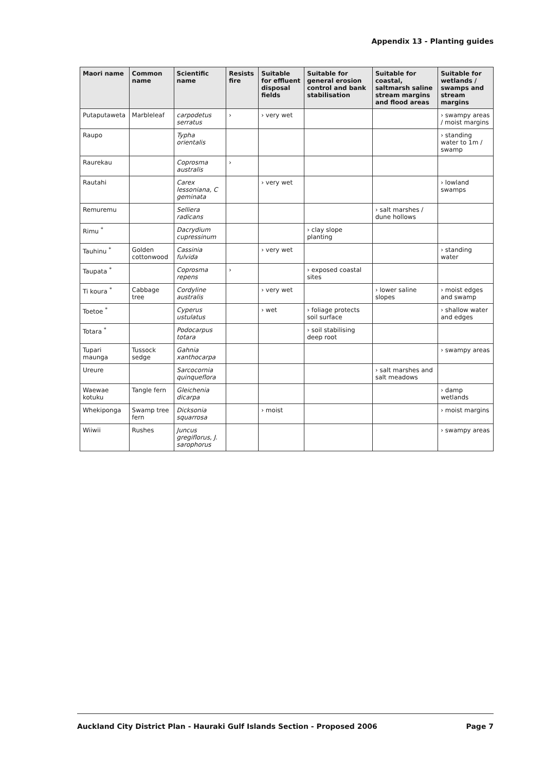Appendix 13 - Planting guides
| Maori name | Common name | Scientific name | Resists fire | Suitable for effluent disposal fields | Suitable for general erosion control and bank stabilisation | Suitable for coastal, saltmarsh saline stream margins and flood areas | Suitable for wetlands / swamps and stream margins |
| --- | --- | --- | --- | --- | --- | --- | --- |
| Putaputaweta | Marbleleaf | carpodetus serratus | › | › very wet | | | › swampy areas / moist margins |
| Raupo | | Typha orientalis | | | | | › standing water to 1m / swamp |
| Raurekau | | Coprosma australis | › | | | | |
| Rautahi | | Carex lessoniana, C geminata | | › very wet | | | › lowland swamps |
| Remuremu | | Selliera radicans | | | | › salt marshes / dune hollows | |
| Rimu <sup>*</sup> | | Dacrydium cupressinum | | | › clay slope planting | | |
| Tauhinu <sup>*</sup> | Golden cottonwood | Cassinia fulvida | | › very wet | | | › standing water |
| Taupata <sup>*</sup> | | Coprosma repens | › | | › exposed coastal sites | | |
| Ti koura <sup>*</sup> | Cabbage tree | Cordyline australis | | › very wet | | › lower saline slopes | › moist edges and swamp |
| Toetoe <sup>*</sup> | | Cyperus ustulatus | | › wet | › foliage protects soil surface | | › shallow water and edges |
| Totara <sup>*</sup> | | Podocarpus totara | | | › soil stabilising deep root | | |
| Tupari maunga | Tussock sedge | Gahnia xanthocarpa | | | | | › swampy areas |
| Ureure | | Sarcocornia quinqueflora | | | | › salt marshes and salt meadows | |
| Waewae kotuku | Tangle fern | Gleichenia dicarpa | | | | | › damp wetlands |
| Whekiponga | Swamp tree fern | Dicksonia squarrosa | | › moist | | | › moist margins |
| Wiiwii | Rushes | Juncus gregiflorus, J. sarophorus | | | | | › swampy areas |
Auckland City District Plan - Hauraki Gulf Islands Section - Proposed 2006 Page 7